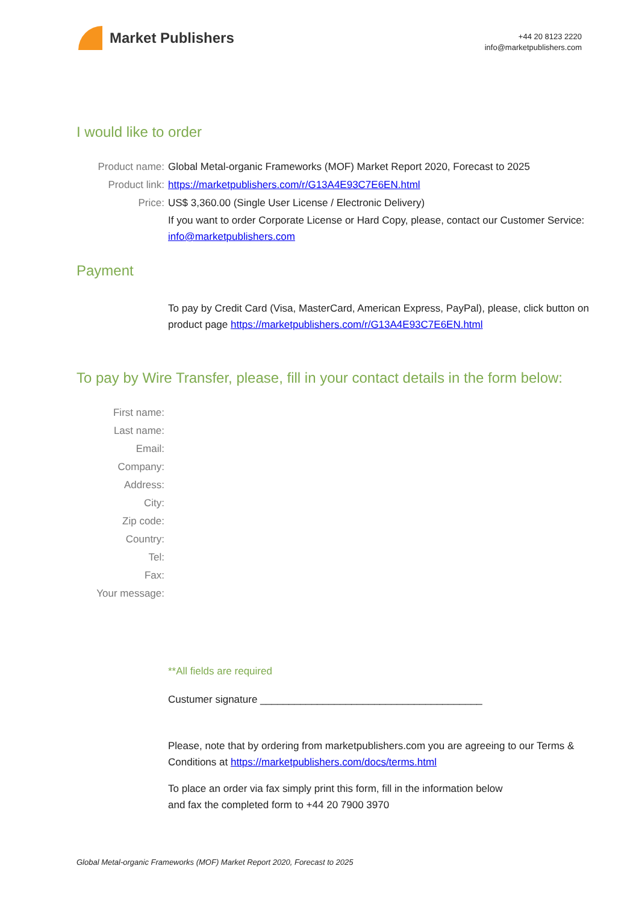Market Publishers
+44 20 8123 2220
info@marketpublishers.com
I would like to order
Product name: Global Metal-organic Frameworks (MOF) Market Report 2020, Forecast to 2025
Product link: https://marketpublishers.com/r/G13A4E93C7E6EN.html
Price: US$ 3,360.00 (Single User License / Electronic Delivery)
If you want to order Corporate License or Hard Copy, please, contact our Customer Service:
info@marketpublishers.com
Payment
To pay by Credit Card (Visa, MasterCard, American Express, PayPal), please, click button on product page https://marketpublishers.com/r/G13A4E93C7E6EN.html
To pay by Wire Transfer, please, fill in your contact details in the form below:
First name:
Last name:
Email:
Company:
Address:
City:
Zip code:
Country:
Tel:
Fax:
Your message:
**All fields are required
Custumer signature _______________________________________
Please, note that by ordering from marketpublishers.com you are agreeing to our Terms & Conditions at https://marketpublishers.com/docs/terms.html
To place an order via fax simply print this form, fill in the information below
and fax the completed form to +44 20 7900 3970
Global Metal-organic Frameworks (MOF) Market Report 2020, Forecast to 2025